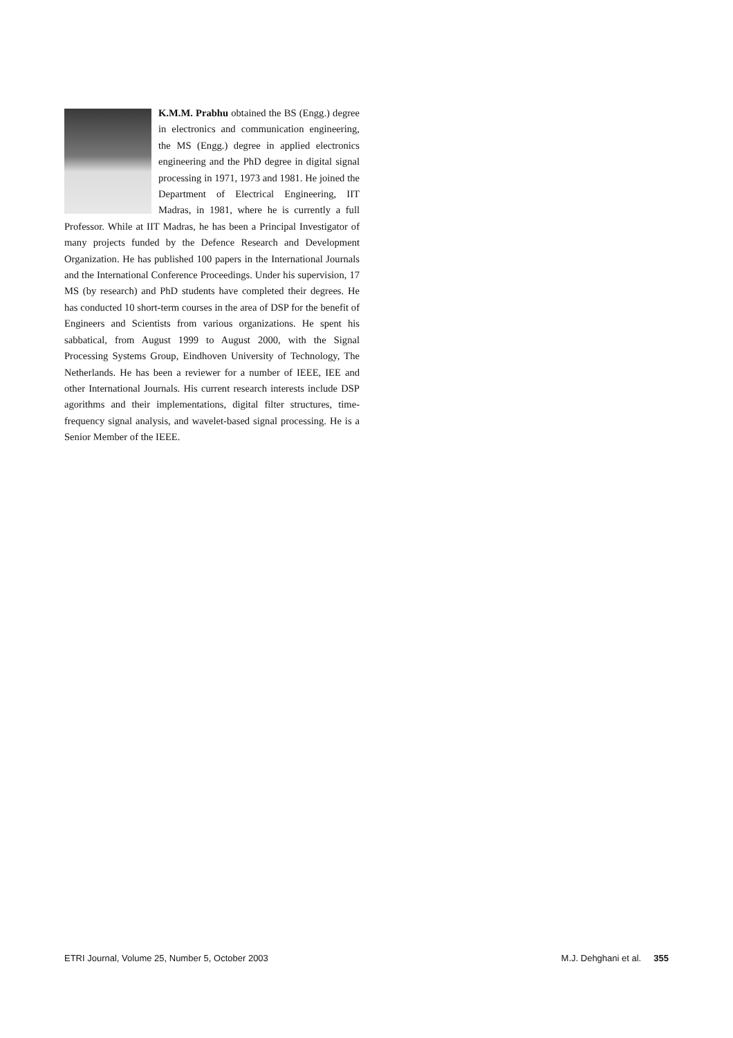K.M.M. Prabhu obtained the BS (Engg.) degree in electronics and communication engineering, the MS (Engg.) degree in applied electronics engineering and the PhD degree in digital signal processing in 1971, 1973 and 1981. He joined the Department of Electrical Engineering, IIT Madras, in 1981, where he is currently a full Professor. While at IIT Madras, he has been a Principal Investigator of many projects funded by the Defence Research and Development Organization. He has published 100 papers in the International Journals and the International Conference Proceedings. Under his supervision, 17 MS (by research) and PhD students have completed their degrees. He has conducted 10 short-term courses in the area of DSP for the benefit of Engineers and Scientists from various organizations. He spent his sabbatical, from August 1999 to August 2000, with the Signal Processing Systems Group, Eindhoven University of Technology, The Netherlands. He has been a reviewer for a number of IEEE, IEE and other International Journals. His current research interests include DSP agorithms and their implementations, digital filter structures, time-frequency signal analysis, and wavelet-based signal processing. He is a Senior Member of the IEEE.
ETRI Journal, Volume 25, Number 5, October 2003 M.J. Dehghani et al. 355